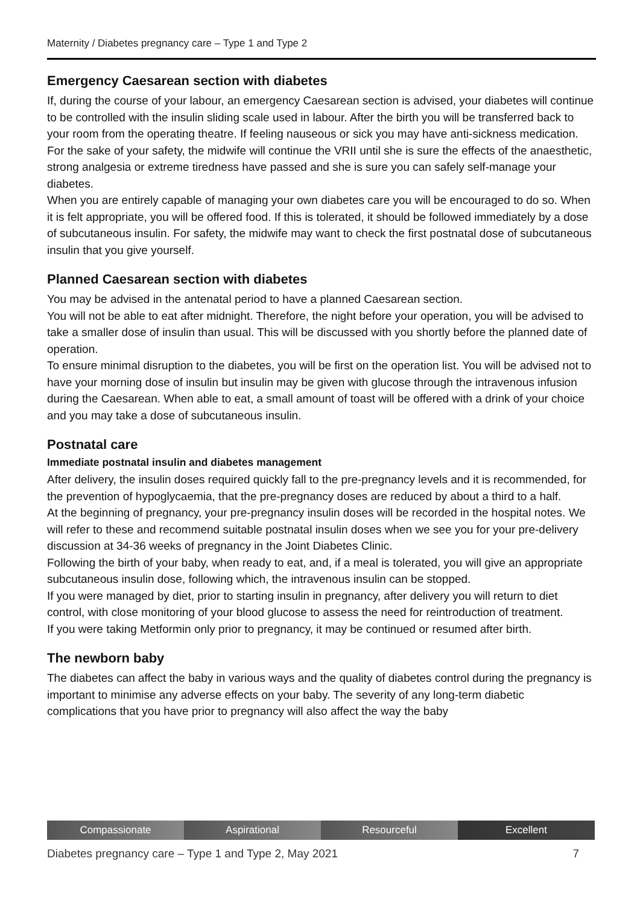Maternity / Diabetes pregnancy care – Type 1 and Type 2
Emergency Caesarean section with diabetes
If, during the course of your labour, an emergency Caesarean section is advised, your diabetes will continue to be controlled with the insulin sliding scale used in labour. After the birth you will be transferred back to your room from the operating theatre. If feeling nauseous or sick you may have anti-sickness medication.
For the sake of your safety, the midwife will continue the VRII until she is sure the effects of the anaesthetic, strong analgesia or extreme tiredness have passed and she is sure you can safely self-manage your diabetes.
When you are entirely capable of managing your own diabetes care you will be encouraged to do so. When it is felt appropriate, you will be offered food. If this is tolerated, it should be followed immediately by a dose of subcutaneous insulin. For safety, the midwife may want to check the first postnatal dose of subcutaneous insulin that you give yourself.
Planned Caesarean section with diabetes
You may be advised in the antenatal period to have a planned Caesarean section.
You will not be able to eat after midnight. Therefore, the night before your operation, you will be advised to take a smaller dose of insulin than usual. This will be discussed with you shortly before the planned date of operation.
To ensure minimal disruption to the diabetes, you will be first on the operation list. You will be advised not to have your morning dose of insulin but insulin may be given with glucose through the intravenous infusion during the Caesarean. When able to eat, a small amount of toast will be offered with a drink of your choice and you may take a dose of subcutaneous insulin.
Postnatal care
Immediate postnatal insulin and diabetes management
After delivery, the insulin doses required quickly fall to the pre-pregnancy levels and it is recommended, for the prevention of hypoglycaemia, that the pre-pregnancy doses are reduced by about a third to a half.
At the beginning of pregnancy, your pre-pregnancy insulin doses will be recorded in the hospital notes. We will refer to these and recommend suitable postnatal insulin doses when we see you for your pre-delivery discussion at 34-36 weeks of pregnancy in the Joint Diabetes Clinic.
Following the birth of your baby, when ready to eat, and, if a meal is tolerated, you will give an appropriate subcutaneous insulin dose, following which, the intravenous insulin can be stopped.
If you were managed by diet, prior to starting insulin in pregnancy, after delivery you will return to diet control, with close monitoring of your blood glucose to assess the need for reintroduction of treatment.
If you were taking Metformin only prior to pregnancy, it may be continued or resumed after birth.
The newborn baby
The diabetes can affect the baby in various ways and the quality of diabetes control during the pregnancy is important to minimise any adverse effects on your baby. The severity of any long-term diabetic complications that you have prior to pregnancy will also affect the way the baby
Compassionate Aspirational Resourceful Excellent
Diabetes pregnancy care – Type 1 and Type 2, May 2021 7